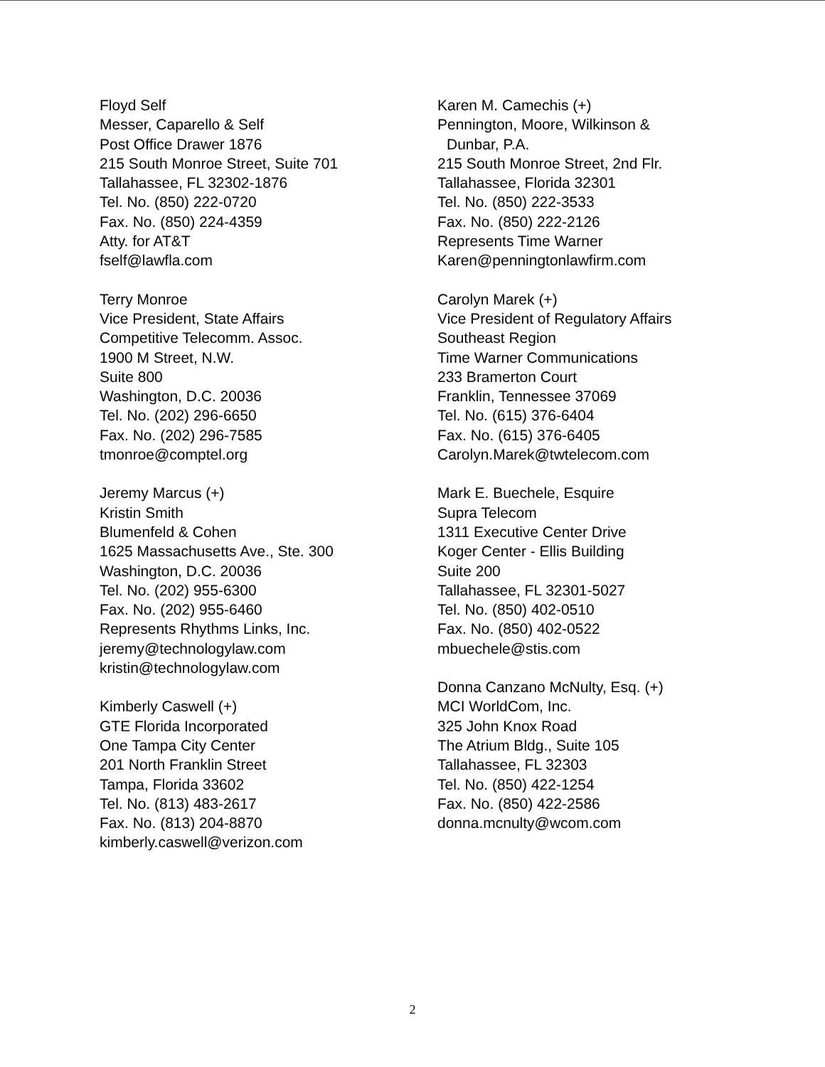Floyd Self
Messer, Caparello & Self
Post Office Drawer 1876
215 South Monroe Street, Suite 701
Tallahassee, FL 32302-1876
Tel. No. (850) 222-0720
Fax. No. (850) 224-4359
Atty. for AT&T
fself@lawfla.com
Terry Monroe
Vice President, State Affairs
Competitive Telecomm. Assoc.
1900 M Street, N.W.
Suite 800
Washington, D.C. 20036
Tel. No. (202) 296-6650
Fax. No. (202) 296-7585
tmonroe@comptel.org
Jeremy Marcus (+)
Kristin Smith
Blumenfeld & Cohen
1625 Massachusetts Ave., Ste. 300
Washington, D.C. 20036
Tel. No. (202) 955-6300
Fax. No. (202) 955-6460
Represents Rhythms Links, Inc.
jeremy@technologylaw.com
kristin@technologylaw.com
Kimberly Caswell (+)
GTE Florida Incorporated
One Tampa City Center
201 North Franklin Street
Tampa, Florida 33602
Tel. No. (813) 483-2617
Fax. No. (813) 204-8870
kimberly.caswell@verizon.com
Karen M. Camechis (+)
Pennington, Moore, Wilkinson &
Dunbar, P.A.
215 South Monroe Street, 2nd Flr.
Tallahassee, Florida 32301
Tel. No. (850) 222-3533
Fax. No. (850) 222-2126
Represents Time Warner
Karen@penningtonlawfirm.com
Carolyn Marek (+)
Vice President of Regulatory Affairs
Southeast Region
Time Warner Communications
233 Bramerton Court
Franklin, Tennessee 37069
Tel. No. (615) 376-6404
Fax. No. (615) 376-6405
Carolyn.Marek@twtelecom.com
Mark E. Buechele, Esquire
Supra Telecom
1311 Executive Center Drive
Koger Center - Ellis Building
Suite 200
Tallahassee, FL 32301-5027
Tel. No. (850) 402-0510
Fax. No. (850) 402-0522
mbuechele@stis.com
Donna Canzano McNulty, Esq. (+)
MCI WorldCom, Inc.
325 John Knox Road
The Atrium Bldg., Suite 105
Tallahassee, FL 32303
Tel. No. (850) 422-1254
Fax. No. (850) 422-2586
donna.mcnulty@wcom.com
2